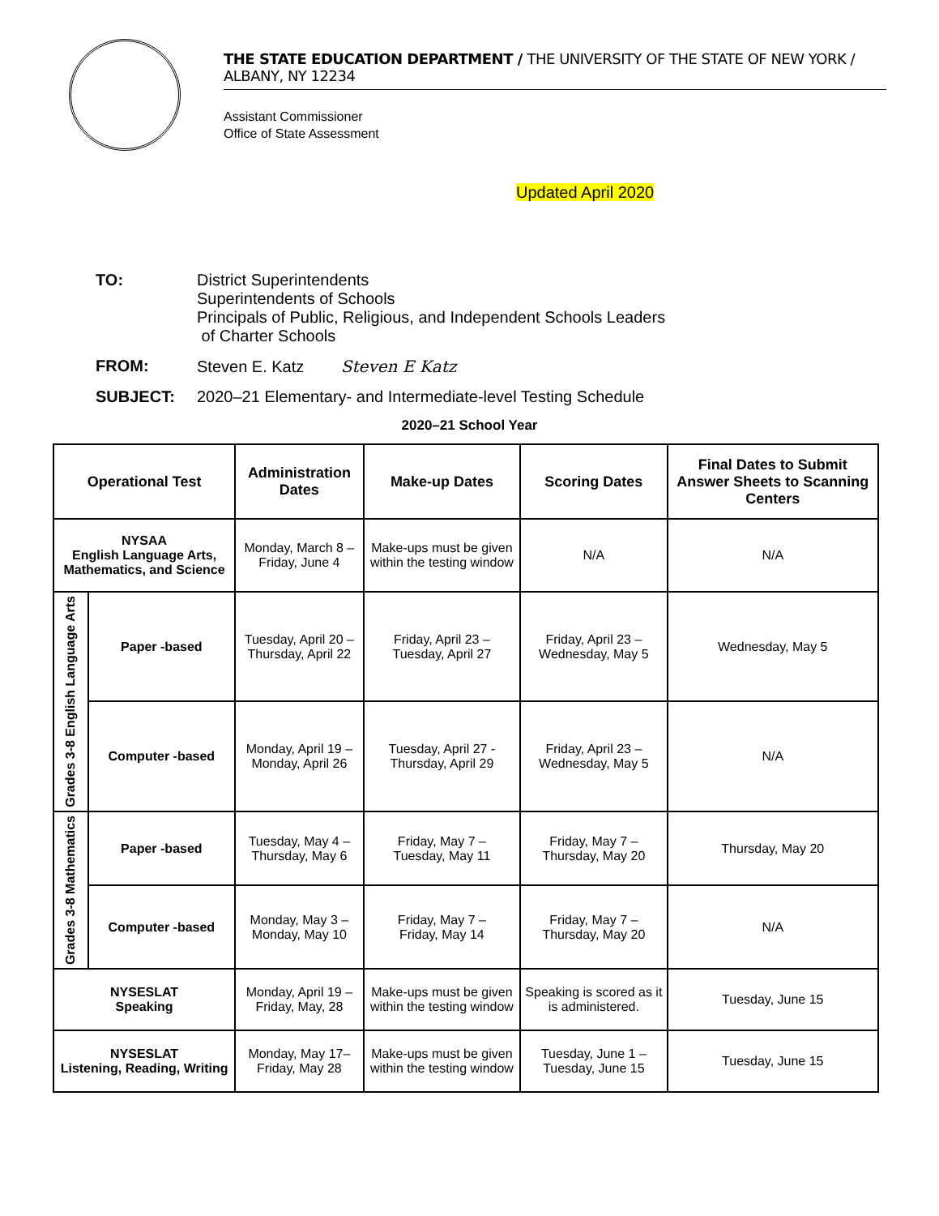THE STATE EDUCATION DEPARTMENT / THE UNIVERSITY OF THE STATE OF NEW YORK / ALBANY, NY 12234
Assistant Commissioner
Office of State Assessment
Updated April 2020
TO: District Superintendents
Superintendents of Schools
Principals of Public, Religious, and Independent Schools Leaders
of Charter Schools
FROM: Steven E. Katz Steven E Katz
SUBJECT: 2020–21 Elementary- and Intermediate-level Testing Schedule
2020–21 School Year
| Operational Test | | Administration Dates | Make-up Dates | Scoring Dates | Final Dates to Submit Answer Sheets to Scanning Centers |
| --- | --- | --- | --- | --- | --- |
| NYSAA English Language Arts, Mathematics, and Science | | Monday, March 8 – Friday, June 4 | Make-ups must be given within the testing window | N/A | N/A |
| Grades 3-8 English Language Arts | Paper -based | Tuesday, April 20 – Thursday, April 22 | Friday, April 23 – Tuesday, April 27 | Friday, April 23 – Wednesday, May 5 | Wednesday, May 5 |
| | Computer -based | Monday, April 19 – Monday, April 26 | Tuesday, April 27 - Thursday, April 29 | Friday, April 23 – Wednesday, May 5 | N/A |
| Grades 3-8 Mathematics | Paper -based | Tuesday, May 4 – Thursday, May 6 | Friday, May 7 – Tuesday, May 11 | Friday, May 7 – Thursday, May 20 | Thursday, May 20 |
| | Computer -based | Monday, May 3 – Monday, May 10 | Friday, May 7 – Friday, May 14 | Friday, May 7 – Thursday, May 20 | N/A |
| NYSESLAT Speaking | | Monday, April 19 – Friday, May, 28 | Make-ups must be given within the testing window | Speaking is scored as it is administered. | Tuesday, June 15 |
| NYSESLAT Listening, Reading, Writing | | Monday, May 17– Friday, May 28 | Make-ups must be given within the testing window | Tuesday, June 1 – Tuesday, June 15 | Tuesday, June 15 |